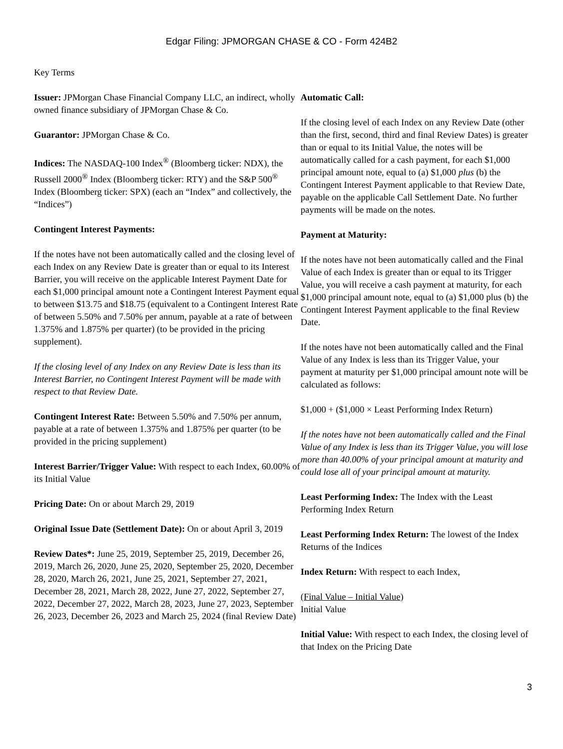Edgar Filing: JPMORGAN CHASE & CO - Form 424B2
Key Terms
Issuer: JPMorgan Chase Financial Company LLC, an indirect, wholly owned finance subsidiary of JPMorgan Chase & Co.
Guarantor: JPMorgan Chase & Co.
Indices: The NASDAQ-100 Index<sup>®</sup> (Bloomberg ticker: NDX), the Russell 2000<sup>®</sup> Index (Bloomberg ticker: RTY) and the S&P 500<sup>®</sup> Index (Bloomberg ticker: SPX) (each an “Index” and collectively, the “Indices”)
Contingent Interest Payments:
If the notes have not been automatically called and the closing level of each Index on any Review Date is greater than or equal to its Interest Barrier, you will receive on the applicable Interest Payment Date for each $1,000 principal amount note a Contingent Interest Payment equal to between $13.75 and $18.75 (equivalent to a Contingent Interest Rate of between 5.50% and 7.50% per annum, payable at a rate of between 1.375% and 1.875% per quarter) (to be provided in the pricing supplement).
If the closing level of any Index on any Review Date is less than its Interest Barrier, no Contingent Interest Payment will be made with respect to that Review Date.
Contingent Interest Rate: Between 5.50% and 7.50% per annum, payable at a rate of between 1.375% and 1.875% per quarter (to be provided in the pricing supplement)
Interest Barrier/Trigger Value: With respect to each Index, 60.00% of its Initial Value
Pricing Date: On or about March 29, 2019
Original Issue Date (Settlement Date): On or about April 3, 2019
Review Dates*: June 25, 2019, September 25, 2019, December 26, 2019, March 26, 2020, June 25, 2020, September 25, 2020, December 28, 2020, March 26, 2021, June 25, 2021, September 27, 2021, December 28, 2021, March 28, 2022, June 27, 2022, September 27, 2022, December 27, 2022, March 28, 2023, June 27, 2023, September 26, 2023, December 26, 2023 and March 25, 2024 (final Review Date)
Automatic Call:
If the closing level of each Index on any Review Date (other than the first, second, third and final Review Dates) is greater than or equal to its Initial Value, the notes will be automatically called for a cash payment, for each $1,000 principal amount note, equal to (a) $1,000 plus (b) the Contingent Interest Payment applicable to that Review Date, payable on the applicable Call Settlement Date. No further payments will be made on the notes.
Payment at Maturity:
If the notes have not been automatically called and the Final Value of each Index is greater than or equal to its Trigger Value, you will receive a cash payment at maturity, for each $1,000 principal amount note, equal to (a) $1,000 plus (b) the Contingent Interest Payment applicable to the final Review Date.
If the notes have not been automatically called and the Final Value of any Index is less than its Trigger Value, your payment at maturity per $1,000 principal amount note will be calculated as follows:
$1,000 + ($1,000 × Least Performing Index Return)
If the notes have not been automatically called and the Final Value of any Index is less than its Trigger Value, you will lose more than 40.00% of your principal amount at maturity and could lose all of your principal amount at maturity.
Least Performing Index: The Index with the Least Performing Index Return
Least Performing Index Return: The lowest of the Index Returns of the Indices
Index Return: With respect to each Index,
(Final Value – Initial Value)
Initial Value
Initial Value: With respect to each Index, the closing level of that Index on the Pricing Date
3